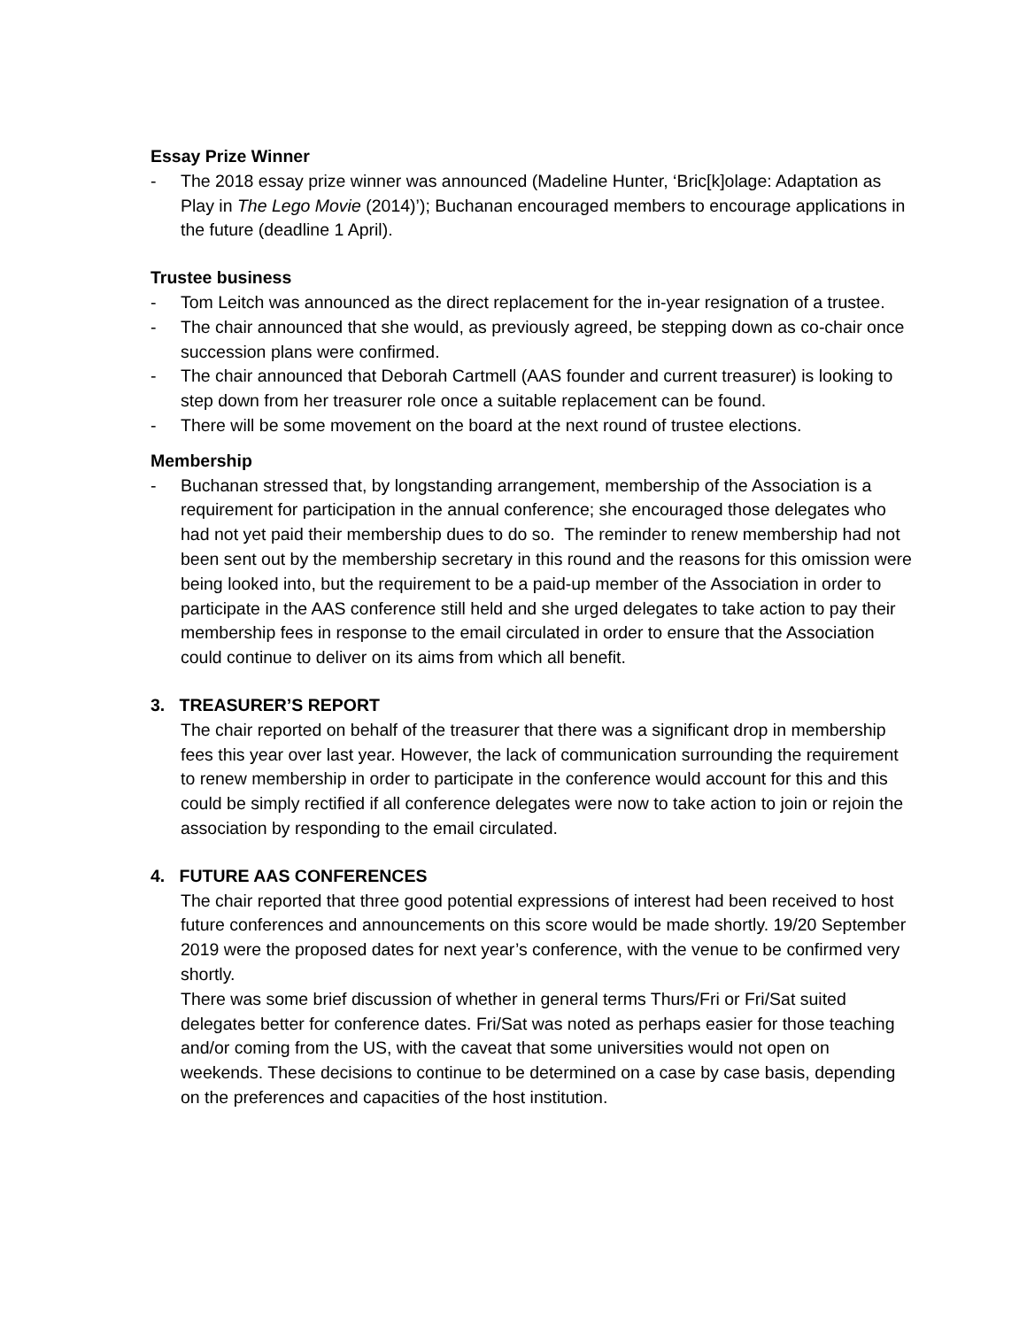Essay Prize Winner
- The 2018 essay prize winner was announced (Madeline Hunter, ‘Bric[k]olage: Adaptation as Play in The Lego Movie (2014)’); Buchanan encouraged members to encourage applications in the future (deadline 1 April).
Trustee business
- Tom Leitch was announced as the direct replacement for the in-year resignation of a trustee.
- The chair announced that she would, as previously agreed, be stepping down as co-chair once succession plans were confirmed.
- The chair announced that Deborah Cartmell (AAS founder and current treasurer) is looking to step down from her treasurer role once a suitable replacement can be found.
- There will be some movement on the board at the next round of trustee elections.
Membership
- Buchanan stressed that, by longstanding arrangement, membership of the Association is a requirement for participation in the annual conference; she encouraged those delegates who had not yet paid their membership dues to do so. The reminder to renew membership had not been sent out by the membership secretary in this round and the reasons for this omission were being looked into, but the requirement to be a paid-up member of the Association in order to participate in the AAS conference still held and she urged delegates to take action to pay their membership fees in response to the email circulated in order to ensure that the Association could continue to deliver on its aims from which all benefit.
3. TREASURER’S REPORT
The chair reported on behalf of the treasurer that there was a significant drop in membership fees this year over last year. However, the lack of communication surrounding the requirement to renew membership in order to participate in the conference would account for this and this could be simply rectified if all conference delegates were now to take action to join or rejoin the association by responding to the email circulated.
4. FUTURE AAS CONFERENCES
The chair reported that three good potential expressions of interest had been received to host future conferences and announcements on this score would be made shortly. 19/20 September 2019 were the proposed dates for next year’s conference, with the venue to be confirmed very shortly.
There was some brief discussion of whether in general terms Thurs/Fri or Fri/Sat suited delegates better for conference dates. Fri/Sat was noted as perhaps easier for those teaching and/or coming from the US, with the caveat that some universities would not open on weekends. These decisions to continue to be determined on a case by case basis, depending on the preferences and capacities of the host institution.